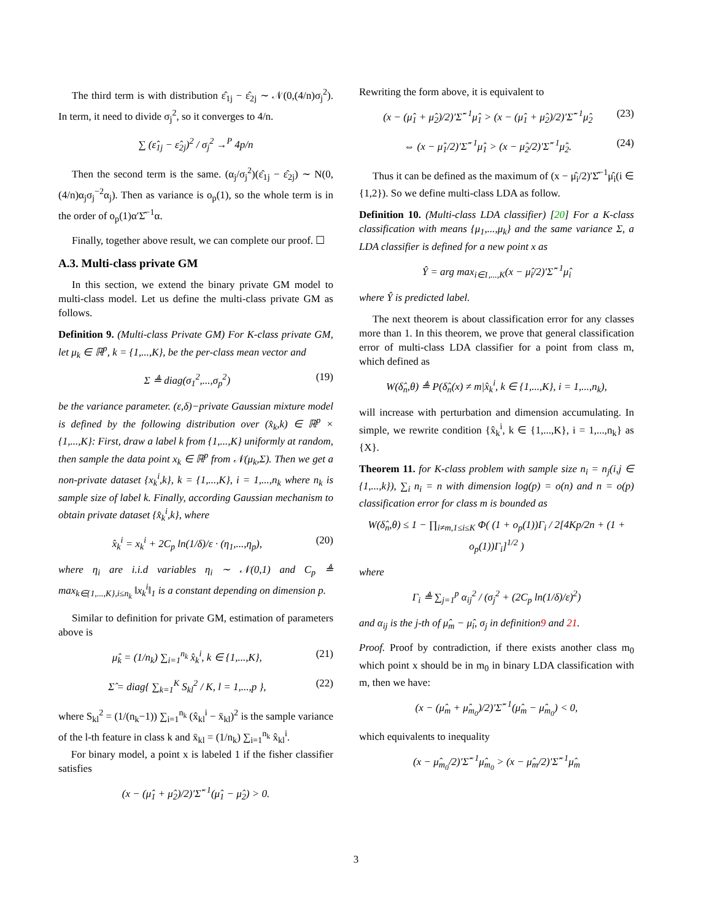The third term is with distribution ε̂<sub>1j</sub> − ε̂<sub>2j</sub> ∼ 𝒩(0,(4/n)σ<sub>j</sub><sup>2</sup>). In term, it need to divide σ<sub>j</sub><sup>2</sup>, so it converges to 4/n.
∑ (ε̂<sub>1j</sub> − ε̂<sub>2j</sub>)<sup>2</sup> / σ<sub>j</sub><sup>2</sup> →<sup>P</sup> 4p/n
Then the second term is the same. (α<sub>j</sub>/σ<sub>j</sub><sup>2</sup>)(ε̂<sub>1j</sub> − ε̂<sub>2j</sub>) ∼ N(0,(4/n)α<sub>j</sub>σ<sub>j</sub><sup>−2</sup>α<sub>j</sub>). Then as variance is o<sub>p</sub>(1), so the whole term is in the order of o<sub>p</sub>(1)α′Σ̂<sup>−1</sup>α.
Finally, together above result, we can complete our proof. ☐
A.3. Multi-class private GM
In this section, we extend the binary private GM model to multi-class model. Let us define the multi-class private GM as follows.
Definition 9. (Multi-class Private GM) For K-class private GM, let μ<sub>k</sub> ∈ ℝ<sup>p</sup>, k = {1,...,K}, be the per-class mean vector and
Σ ≜ diag(σ<sub>1</sub><sup>2</sup>,...,σ<sub>p</sub><sup>2</sup>) (19)
be the variance parameter. (ε,δ)−private Gaussian mixture model is defined by the following distribution over (x̂<sub>k</sub>,k) ∈ ℝ<sup>p</sup> × {1,...,K}: First, draw a label k from {1,...,K} uniformly at random, then sample the data point x<sub>k</sub> ∈ ℝ<sup>p</sup> from 𝒩(μ<sub>k</sub>,Σ). Then we get a non-private dataset {x<sub>k</sub><sup>i</sup>,k}, k = {1,...,K}, i = 1,...,n<sub>k</sub> where n<sub>k</sub> is sample size of label k. Finally, according Gaussian mechanism to obtain private dataset {x̂<sub>k</sub><sup>i</sup>,k}, where
x̂<sub>k</sub><sup>i</sup> = x<sub>k</sub><sup>i</sup> + 2C<sub>p</sub> ln(1/δ)/ε · (η<sub>1</sub>,...,η<sub>p</sub>), (20)
where η<sub>i</sub> are i.i.d variables η<sub>i</sub> ∼ 𝒩(0,1) and C<sub>p</sub> ≜ max<sub>k∈{1,...,K},i≤n<sub>k</sub></sub> ‖x<sub>k</sub><sup>i</sup>‖<sub>1</sub> is a constant depending on dimension p.
Similar to definition for private GM, estimation of parameters above is
μ̂<sub>k</sub> = (1/n<sub>k</sub>) ∑<sub>i=1</sub><sup>n<sub>k</sub></sup> x̂<sub>k</sub><sup>i</sup>, k ∈ {1,...,K}, (21)
Σ̂ = diag{ ∑<sub>k=1</sub><sup>K</sup> S<sub>kl</sub><sup>2</sup> / K, l = 1,...,p }, (22)
where S<sub>kl</sub><sup>2</sup> = (1/(n<sub>k</sub>−1)) ∑<sub>i=1</sub><sup>n<sub>k</sub></sup> (x̂<sub>kl</sub><sup>i</sup> − x̄<sub>kl</sub>)<sup>2</sup> is the sample variance of the l-th feature in class k and x̄<sub>kl</sub> = (1/n<sub>k</sub>) ∑<sub>i=1</sub><sup>n<sub>k</sub></sup> x̂<sub>kl</sub><sup>i</sup>.
For binary model, a point x is labeled 1 if the fisher classifier satisfies
(x − (μ̂<sub>1</sub> + μ̂<sub>2</sub>)/2)′Σ̂<sup>−1</sup>(μ̂<sub>1</sub> − μ̂<sub>2</sub>) > 0.
Rewriting the form above, it is equivalent to
(x − (μ̂<sub>1</sub> + μ̂<sub>2</sub>)/2)′Σ̂<sup>−1</sup>μ̂<sub>1</sub> > (x − (μ̂<sub>1</sub> + μ̂<sub>2</sub>)/2)′Σ̂<sup>−1</sup>μ̂<sub>2</sub> (23)
⇔ (x − μ̂<sub>1</sub>/2)′Σ̂<sup>−1</sup>μ̂<sub>1</sub> > (x − μ̂<sub>2</sub>/2)′Σ̂<sup>−1</sup>μ̂<sub>2</sub>. (24)
Thus it can be defined as the maximum of (x − μ̂<sub>i</sub>/2)′Σ̂<sup>−1</sup>μ̂<sub>i</sub>(i ∈ {1,2}). So we define multi-class LDA as follow.
Definition 10. (Multi-class LDA classifier) [20] For a K-class classification with means {μ<sub>1</sub>,...,μ<sub>k</sub>} and the same variance Σ, a LDA classifier is defined for a new point x as
Ŷ = arg max<sub>i∈1,...,K</sub>(x − μ̂<sub>i</sub>/2)′Σ̂<sup>−1</sup>μ̂<sub>i</sub>
where Ŷ is predicted label.
The next theorem is about classification error for any classes more than 1. In this theorem, we prove that general classification error of multi-class LDA classifier for a point from class m, which defined as
W(δ̂<sub>n</sub>,θ) ≜ P(δ̂<sub>n</sub>(x) ≠ m|x̂<sub>k</sub><sup>i</sup>, k ∈ {1,...,K}, i = 1,...,n<sub>k</sub>),
will increase with perturbation and dimension accumulating. In simple, we rewrite condition {x̂<sub>k</sub><sup>i</sup>, k ∈ {1,...,K}, i = 1,...,n<sub>k</sub>} as {X}.
Theorem 11. for K-class problem with sample size n<sub>i</sub> = n<sub>j</sub>(i,j ∈ {1,...,k}), ∑<sub>i</sub> n<sub>i</sub> = n with dimension log(p) = o(n) and n = o(p) classification error for class m is bounded as
W(δ̂<sub>n</sub>,θ) ≤ 1 − ∏<sub>i≠m,1≤i≤K</sub> Φ( (1 + o<sub>p</sub>(1))Γ<sub>i</sub> / 2[4Kp/2n + (1 + o<sub>p</sub>(1))Γ<sub>i</sub>]<sup>1/2</sup> )
where
Γ<sub>i</sub> ≜ ∑<sub>j=1</sub><sup>p</sup> α<sub>ij</sub><sup>2</sup> / (σ<sub>j</sub><sup>2</sup> + (2C<sub>p</sub> ln(1/δ)/ε)<sup>2</sup>)
and α<sub>ij</sub> is the j-th of μ̂<sub>m</sub> − μ̂<sub>i</sub>, σ<sub>j</sub> in definition9 and 21.
Proof. Proof by contradiction, if there exists another class m<sub>0</sub> which point x should be in m<sub>0</sub> in binary LDA classification with m, then we have:
(x − (μ̂<sub>m</sub> + μ̂<sub>m<sub>0</sub></sub>)/2)′Σ̂<sup>−1</sup>(μ̂<sub>m</sub> − μ̂<sub>m<sub>0</sub></sub>) < 0,
which equivalents to inequality
(x − μ̂<sub>m<sub>0</sub></sub>/2)′Σ̂<sup>−1</sup>μ̂<sub>m<sub>0</sub></sub> > (x − μ̂<sub>m</sub>/2)′Σ̂<sup>−1</sup>μ̂<sub>m</sub>
3